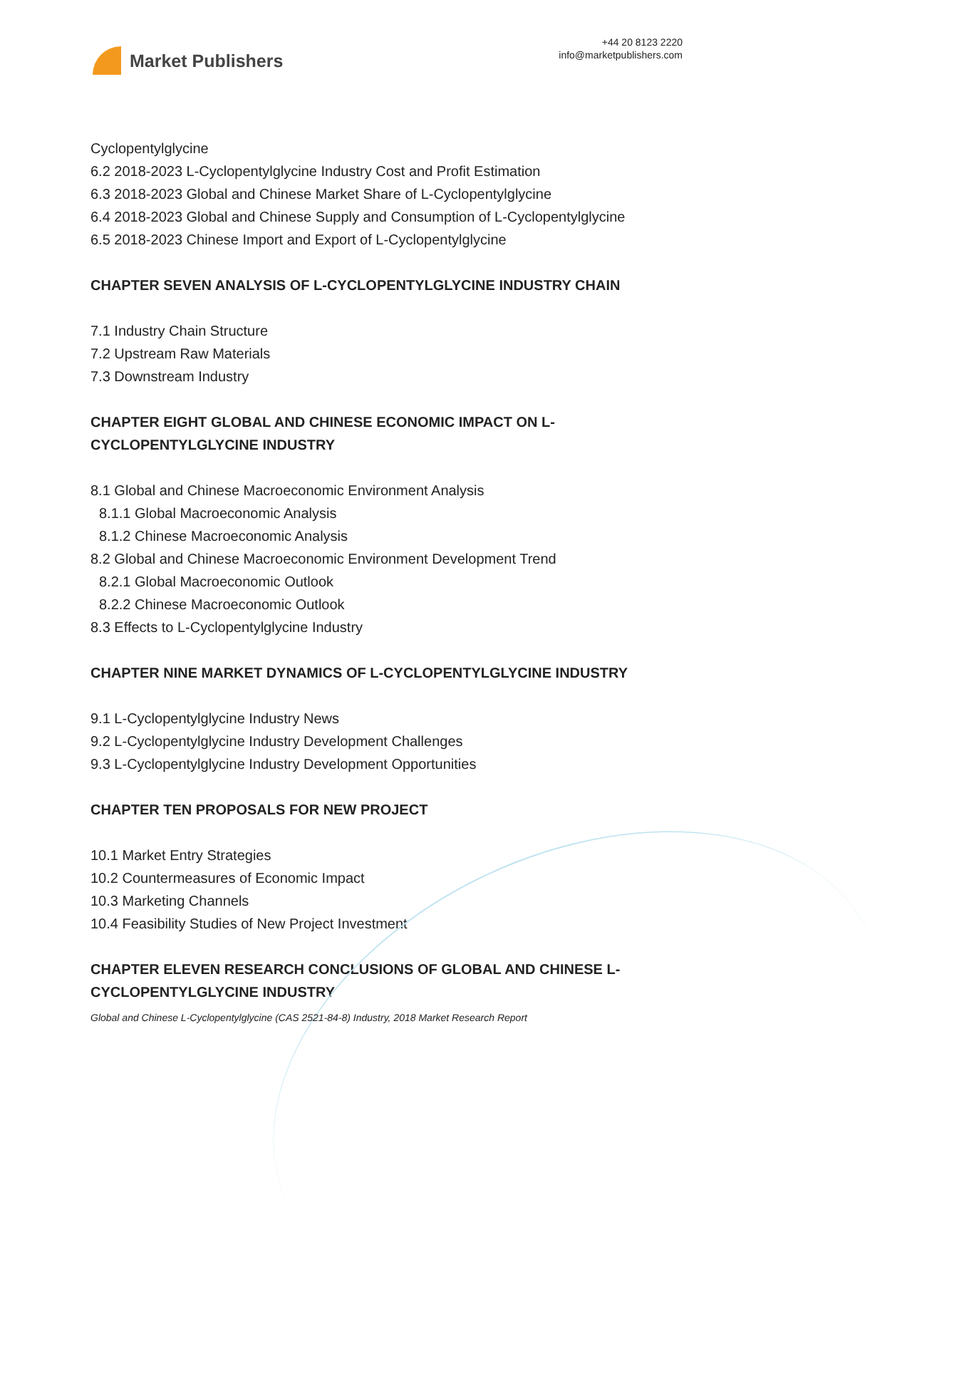Market Publishers
+44 20 8123 2220
info@marketpublishers.com
Cyclopentylglycine
6.2 2018-2023 L-Cyclopentylglycine Industry Cost and Profit Estimation
6.3 2018-2023 Global and Chinese Market Share of L-Cyclopentylglycine
6.4 2018-2023 Global and Chinese Supply and Consumption of L-Cyclopentylglycine
6.5 2018-2023 Chinese Import and Export of L-Cyclopentylglycine
CHAPTER SEVEN ANALYSIS OF L-CYCLOPENTYLGLYCINE INDUSTRY CHAIN
7.1 Industry Chain Structure
7.2 Upstream Raw Materials
7.3 Downstream Industry
CHAPTER EIGHT GLOBAL AND CHINESE ECONOMIC IMPACT ON L-CYCLOPENTYLGLYCINE INDUSTRY
8.1 Global and Chinese Macroeconomic Environment Analysis
8.1.1 Global Macroeconomic Analysis
8.1.2 Chinese Macroeconomic Analysis
8.2 Global and Chinese Macroeconomic Environment Development Trend
8.2.1 Global Macroeconomic Outlook
8.2.2 Chinese Macroeconomic Outlook
8.3 Effects to L-Cyclopentylglycine Industry
CHAPTER NINE MARKET DYNAMICS OF L-CYCLOPENTYLGLYCINE INDUSTRY
9.1 L-Cyclopentylglycine Industry News
9.2 L-Cyclopentylglycine Industry Development Challenges
9.3 L-Cyclopentylglycine Industry Development Opportunities
CHAPTER TEN PROPOSALS FOR NEW PROJECT
10.1 Market Entry Strategies
10.2 Countermeasures of Economic Impact
10.3 Marketing Channels
10.4 Feasibility Studies of New Project Investment
CHAPTER ELEVEN RESEARCH CONCLUSIONS OF GLOBAL AND CHINESE L-CYCLOPENTYLGLYCINE INDUSTRY
Global and Chinese L-Cyclopentylglycine (CAS 2521-84-8) Industry, 2018 Market Research Report